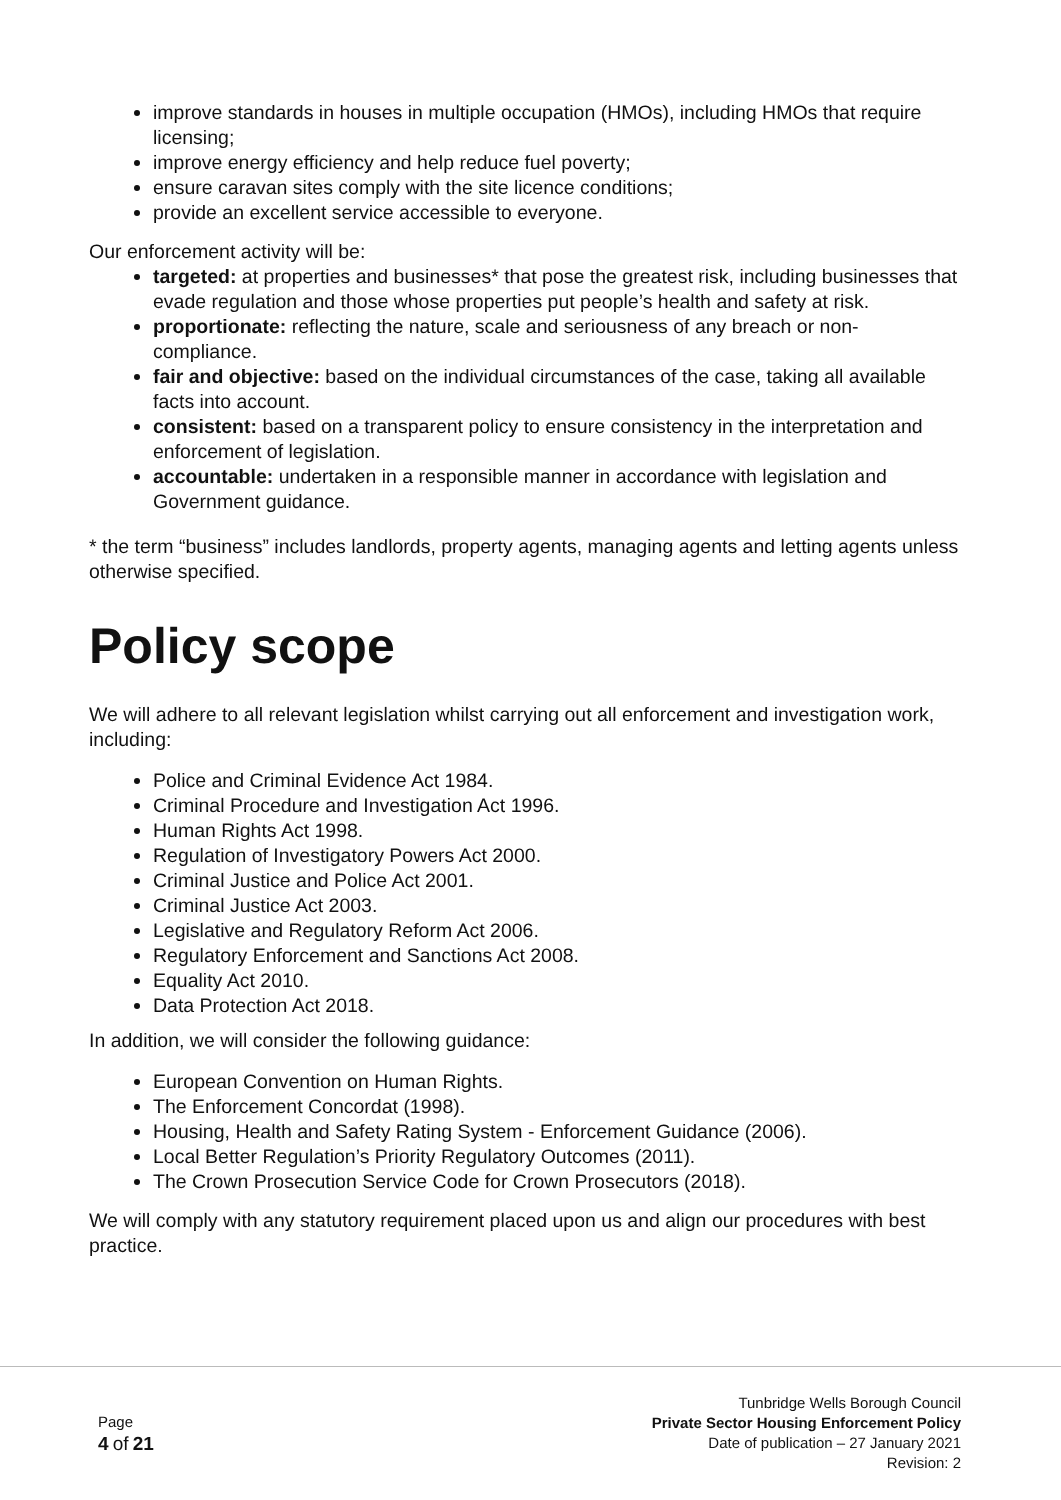improve standards in houses in multiple occupation (HMOs), including HMOs that require licensing;
improve energy efficiency and help reduce fuel poverty;
ensure caravan sites comply with the site licence conditions;
provide an excellent service accessible to everyone.
Our enforcement activity will be:
targeted: at properties and businesses* that pose the greatest risk, including businesses that evade regulation and those whose properties put people’s health and safety at risk.
proportionate: reflecting the nature, scale and seriousness of any breach or non-compliance.
fair and objective: based on the individual circumstances of the case, taking all available facts into account.
consistent: based on a transparent policy to ensure consistency in the interpretation and enforcement of legislation.
accountable: undertaken in a responsible manner in accordance with legislation and Government guidance.
* the term “business” includes landlords, property agents, managing agents and letting agents unless otherwise specified.
Policy scope
We will adhere to all relevant legislation whilst carrying out all enforcement and investigation work, including:
Police and Criminal Evidence Act 1984.
Criminal Procedure and Investigation Act 1996.
Human Rights Act 1998.
Regulation of Investigatory Powers Act 2000.
Criminal Justice and Police Act 2001.
Criminal Justice Act 2003.
Legislative and Regulatory Reform Act 2006.
Regulatory Enforcement and Sanctions Act 2008.
Equality Act 2010.
Data Protection Act 2018.
In addition, we will consider the following guidance:
European Convention on Human Rights.
The Enforcement Concordat (1998).
Housing, Health and Safety Rating System - Enforcement Guidance (2006).
Local Better Regulation’s Priority Regulatory Outcomes (2011).
The Crown Prosecution Service Code for Crown Prosecutors (2018).
We will comply with any statutory requirement placed upon us and align our procedures with best practice.
Page
4 of 21
Tunbridge Wells Borough Council
Private Sector Housing Enforcement Policy
Date of publication – 27 January 2021
Revision: 2